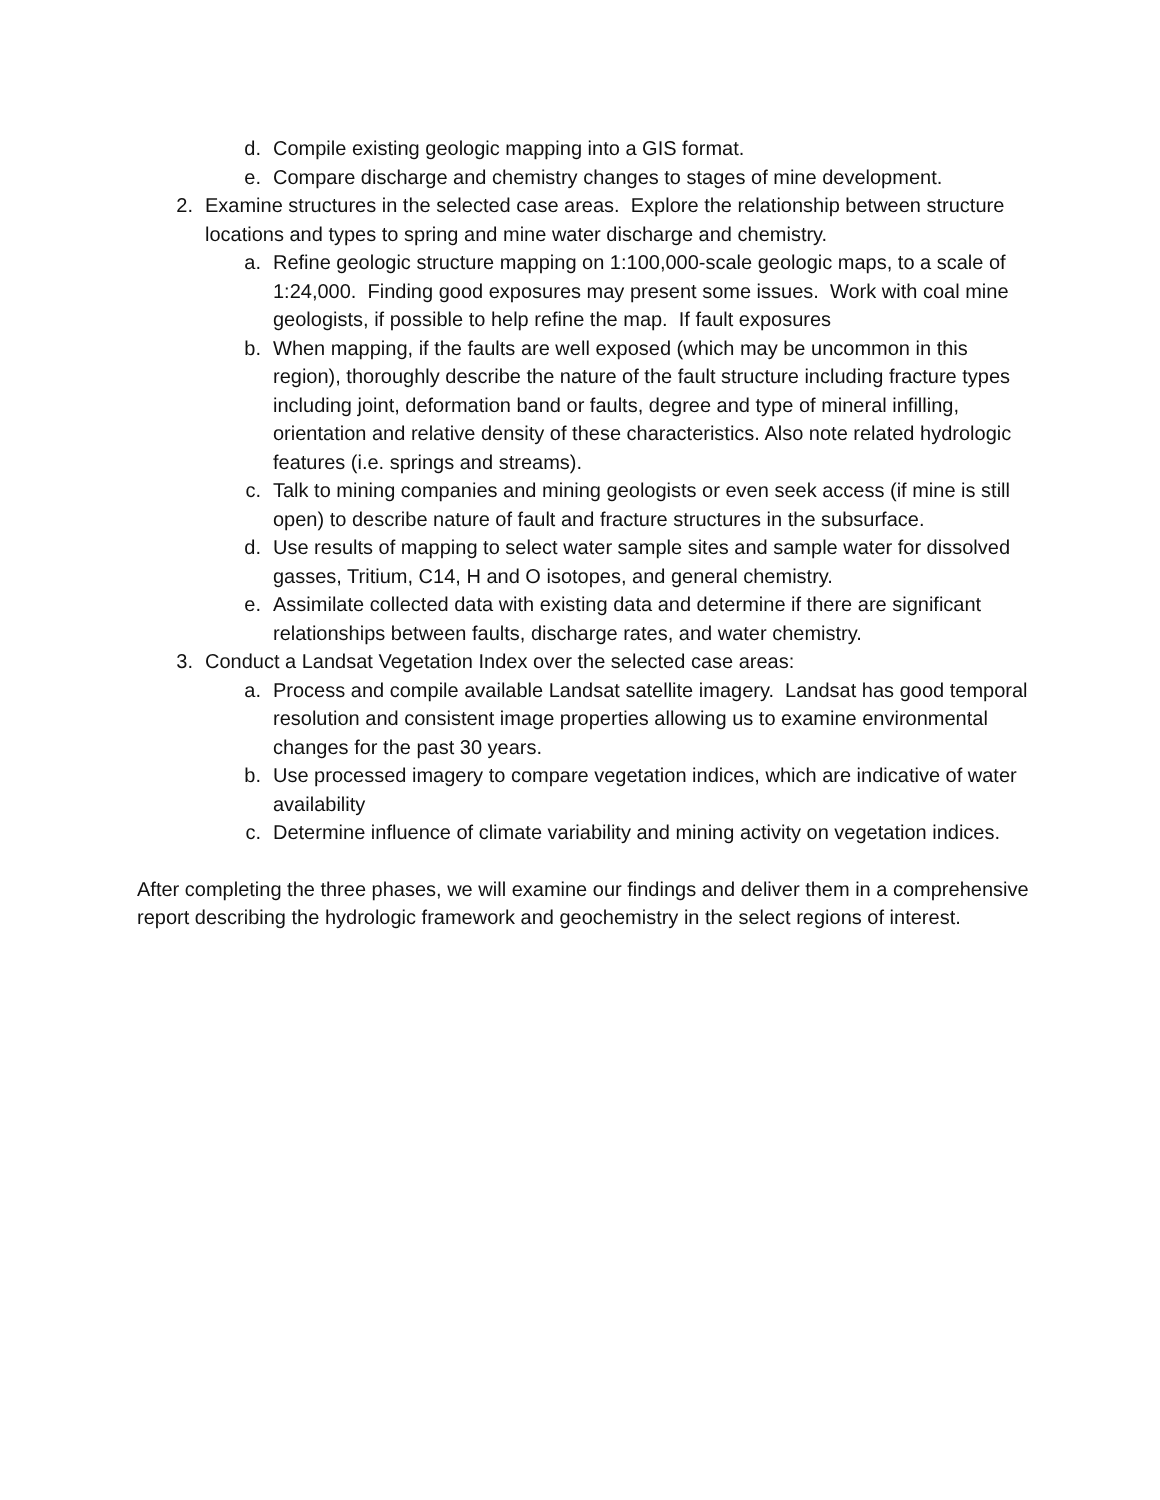d. Compile existing geologic mapping into a GIS format.
e. Compare discharge and chemistry changes to stages of mine development.
2. Examine structures in the selected case areas. Explore the relationship between structure locations and types to spring and mine water discharge and chemistry.
a. Refine geologic structure mapping on 1:100,000-scale geologic maps, to a scale of 1:24,000. Finding good exposures may present some issues. Work with coal mine geologists, if possible to help refine the map. If fault exposures
b. When mapping, if the faults are well exposed (which may be uncommon in this region), thoroughly describe the nature of the fault structure including fracture types including joint, deformation band or faults, degree and type of mineral infilling, orientation and relative density of these characteristics. Also note related hydrologic features (i.e. springs and streams).
c. Talk to mining companies and mining geologists or even seek access (if mine is still open) to describe nature of fault and fracture structures in the subsurface.
d. Use results of mapping to select water sample sites and sample water for dissolved gasses, Tritium, C14, H and O isotopes, and general chemistry.
e. Assimilate collected data with existing data and determine if there are significant relationships between faults, discharge rates, and water chemistry.
3. Conduct a Landsat Vegetation Index over the selected case areas:
a. Process and compile available Landsat satellite imagery. Landsat has good temporal resolution and consistent image properties allowing us to examine environmental changes for the past 30 years.
b. Use processed imagery to compare vegetation indices, which are indicative of water availability
c. Determine influence of climate variability and mining activity on vegetation indices.
After completing the three phases, we will examine our findings and deliver them in a comprehensive report describing the hydrologic framework and geochemistry in the select regions of interest.